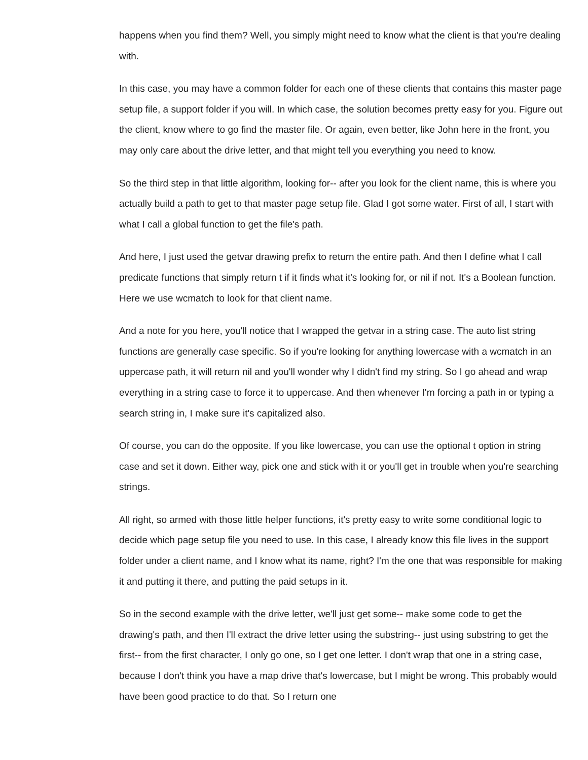happens when you find them? Well, you simply might need to know what the client is that you're dealing with.
In this case, you may have a common folder for each one of these clients that contains this master page setup file, a support folder if you will. In which case, the solution becomes pretty easy for you. Figure out the client, know where to go find the master file. Or again, even better, like John here in the front, you may only care about the drive letter, and that might tell you everything you need to know.
So the third step in that little algorithm, looking for-- after you look for the client name, this is where you actually build a path to get to that master page setup file. Glad I got some water. First of all, I start with what I call a global function to get the file's path.
And here, I just used the getvar drawing prefix to return the entire path. And then I define what I call predicate functions that simply return t if it finds what it's looking for, or nil if not. It's a Boolean function. Here we use wcmatch to look for that client name.
And a note for you here, you'll notice that I wrapped the getvar in a string case. The auto list string functions are generally case specific. So if you're looking for anything lowercase with a wcmatch in an uppercase path, it will return nil and you'll wonder why I didn't find my string. So I go ahead and wrap everything in a string case to force it to uppercase. And then whenever I'm forcing a path in or typing a search string in, I make sure it's capitalized also.
Of course, you can do the opposite. If you like lowercase, you can use the optional t option in string case and set it down. Either way, pick one and stick with it or you'll get in trouble when you're searching strings.
All right, so armed with those little helper functions, it's pretty easy to write some conditional logic to decide which page setup file you need to use. In this case, I already know this file lives in the support folder under a client name, and I know what its name, right? I'm the one that was responsible for making it and putting it there, and putting the paid setups in it.
So in the second example with the drive letter, we'll just get some-- make some code to get the drawing's path, and then I'll extract the drive letter using the substring-- just using substring to get the first-- from the first character, I only go one, so I get one letter. I don't wrap that one in a string case, because I don't think you have a map drive that's lowercase, but I might be wrong. This probably would have been good practice to do that. So I return one